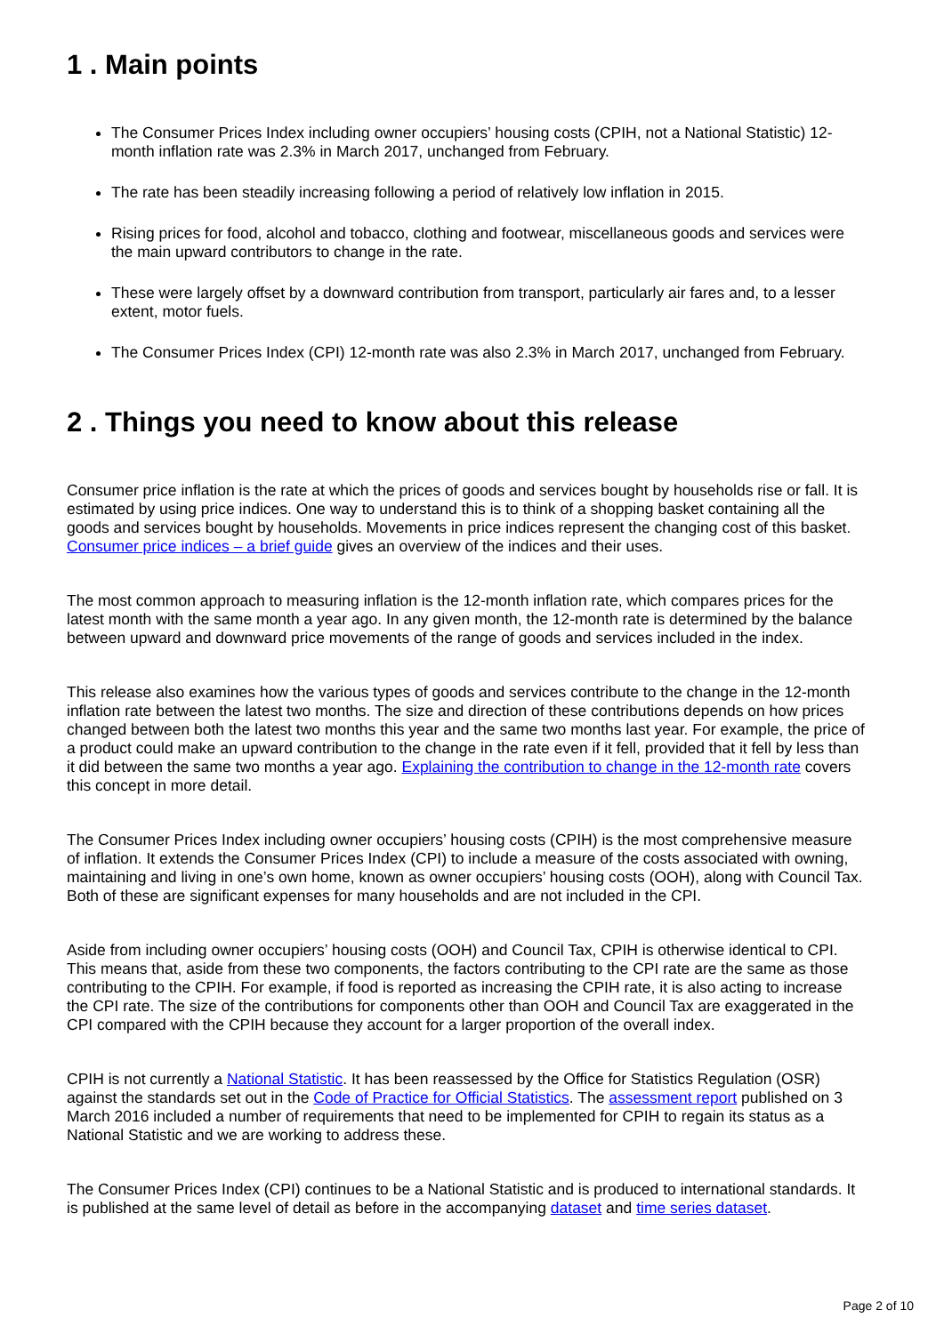1 . Main points
The Consumer Prices Index including owner occupiers’ housing costs (CPIH, not a National Statistic) 12-month inflation rate was 2.3% in March 2017, unchanged from February.
The rate has been steadily increasing following a period of relatively low inflation in 2015.
Rising prices for food, alcohol and tobacco, clothing and footwear, miscellaneous goods and services were the main upward contributors to change in the rate.
These were largely offset by a downward contribution from transport, particularly air fares and, to a lesser extent, motor fuels.
The Consumer Prices Index (CPI) 12-month rate was also 2.3% in March 2017, unchanged from February.
2 . Things you need to know about this release
Consumer price inflation is the rate at which the prices of goods and services bought by households rise or fall. It is estimated by using price indices. One way to understand this is to think of a shopping basket containing all the goods and services bought by households. Movements in price indices represent the changing cost of this basket. Consumer price indices – a brief guide gives an overview of the indices and their uses.
The most common approach to measuring inflation is the 12-month inflation rate, which compares prices for the latest month with the same month a year ago. In any given month, the 12-month rate is determined by the balance between upward and downward price movements of the range of goods and services included in the index.
This release also examines how the various types of goods and services contribute to the change in the 12-month inflation rate between the latest two months. The size and direction of these contributions depends on how prices changed between both the latest two months this year and the same two months last year. For example, the price of a product could make an upward contribution to the change in the rate even if it fell, provided that it fell by less than it did between the same two months a year ago. Explaining the contribution to change in the 12-month rate covers this concept in more detail.
The Consumer Prices Index including owner occupiers’ housing costs (CPIH) is the most comprehensive measure of inflation. It extends the Consumer Prices Index (CPI) to include a measure of the costs associated with owning, maintaining and living in one’s own home, known as owner occupiers’ housing costs (OOH), along with Council Tax. Both of these are significant expenses for many households and are not included in the CPI.
Aside from including owner occupiers’ housing costs (OOH) and Council Tax, CPIH is otherwise identical to CPI. This means that, aside from these two components, the factors contributing to the CPI rate are the same as those contributing to the CPIH. For example, if food is reported as increasing the CPIH rate, it is also acting to increase the CPI rate. The size of the contributions for components other than OOH and Council Tax are exaggerated in the CPI compared with the CPIH because they account for a larger proportion of the overall index.
CPIH is not currently a National Statistic. It has been reassessed by the Office for Statistics Regulation (OSR) against the standards set out in the Code of Practice for Official Statistics. The assessment report published on 3 March 2016 included a number of requirements that need to be implemented for CPIH to regain its status as a National Statistic and we are working to address these.
The Consumer Prices Index (CPI) continues to be a National Statistic and is produced to international standards. It is published at the same level of detail as before in the accompanying dataset and time series dataset.
Page 2 of 10